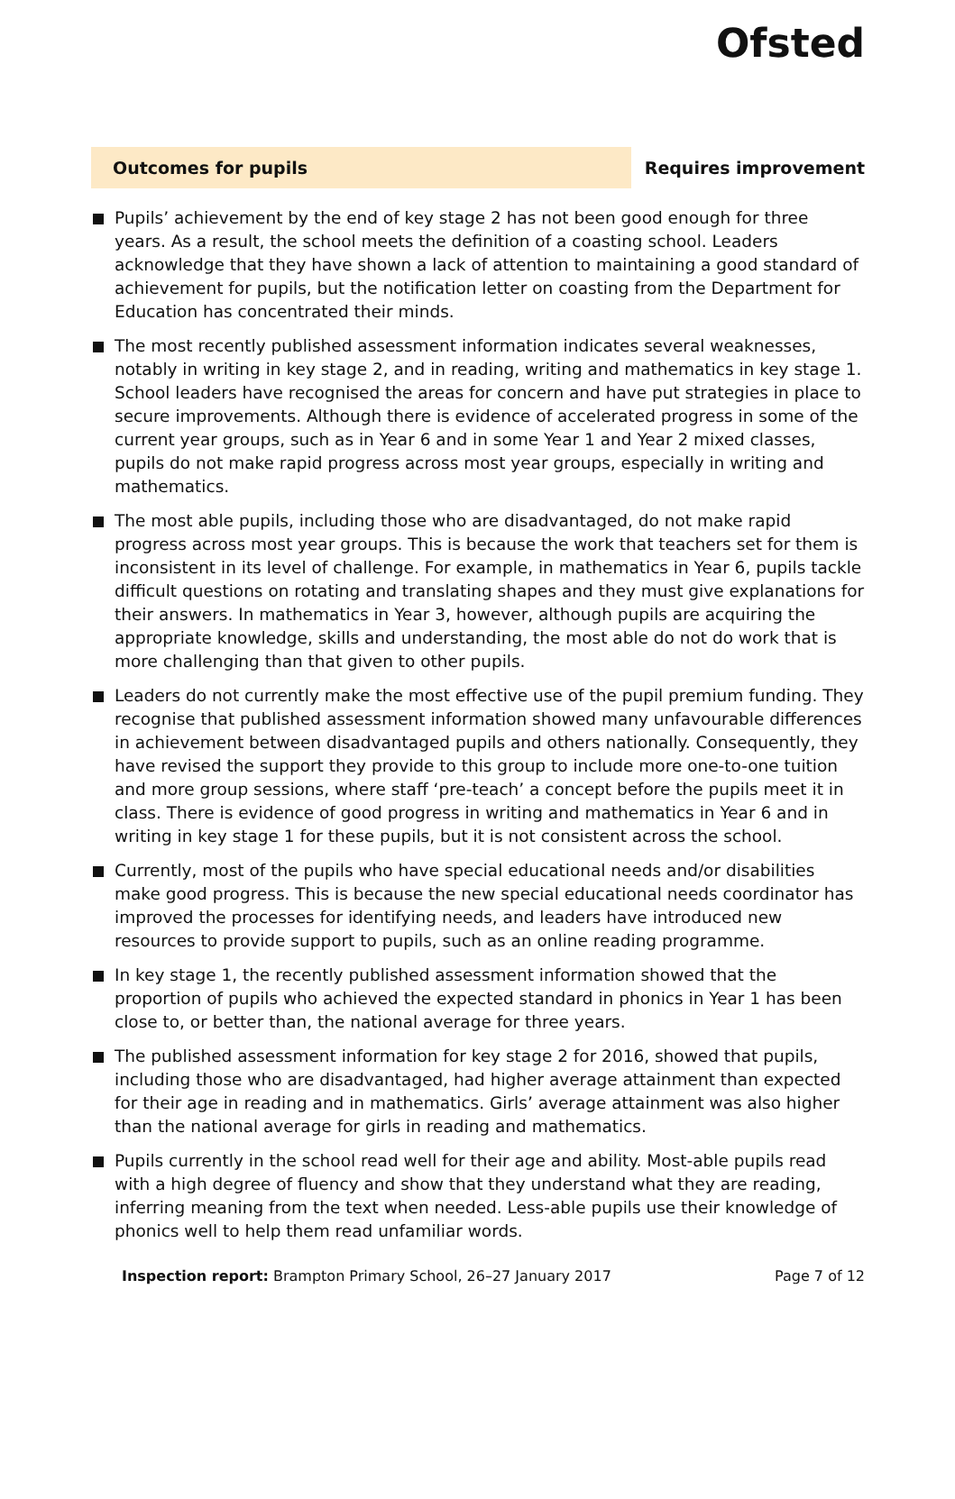Ofsted
Outcomes for pupils
Requires improvement
Pupils’ achievement by the end of key stage 2 has not been good enough for three years. As a result, the school meets the definition of a coasting school. Leaders acknowledge that they have shown a lack of attention to maintaining a good standard of achievement for pupils, but the notification letter on coasting from the Department for Education has concentrated their minds.
The most recently published assessment information indicates several weaknesses, notably in writing in key stage 2, and in reading, writing and mathematics in key stage 1. School leaders have recognised the areas for concern and have put strategies in place to secure improvements. Although there is evidence of accelerated progress in some of the current year groups, such as in Year 6 and in some Year 1 and Year 2 mixed classes, pupils do not make rapid progress across most year groups, especially in writing and mathematics.
The most able pupils, including those who are disadvantaged, do not make rapid progress across most year groups. This is because the work that teachers set for them is inconsistent in its level of challenge. For example, in mathematics in Year 6, pupils tackle difficult questions on rotating and translating shapes and they must give explanations for their answers. In mathematics in Year 3, however, although pupils are acquiring the appropriate knowledge, skills and understanding, the most able do not do work that is more challenging than that given to other pupils.
Leaders do not currently make the most effective use of the pupil premium funding. They recognise that published assessment information showed many unfavourable differences in achievement between disadvantaged pupils and others nationally. Consequently, they have revised the support they provide to this group to include more one-to-one tuition and more group sessions, where staff ‘pre-teach’ a concept before the pupils meet it in class. There is evidence of good progress in writing and mathematics in Year 6 and in writing in key stage 1 for these pupils, but it is not consistent across the school.
Currently, most of the pupils who have special educational needs and/or disabilities make good progress. This is because the new special educational needs coordinator has improved the processes for identifying needs, and leaders have introduced new resources to provide support to pupils, such as an online reading programme.
In key stage 1, the recently published assessment information showed that the proportion of pupils who achieved the expected standard in phonics in Year 1 has been close to, or better than, the national average for three years.
The published assessment information for key stage 2 for 2016, showed that pupils, including those who are disadvantaged, had higher average attainment than expected for their age in reading and in mathematics. Girls’ average attainment was also higher than the national average for girls in reading and mathematics.
Pupils currently in the school read well for their age and ability. Most-able pupils read with a high degree of fluency and show that they understand what they are reading, inferring meaning from the text when needed. Less-able pupils use their knowledge of phonics well to help them read unfamiliar words.
Inspection report: Brampton Primary School, 26–27 January 2017 Page 7 of 12